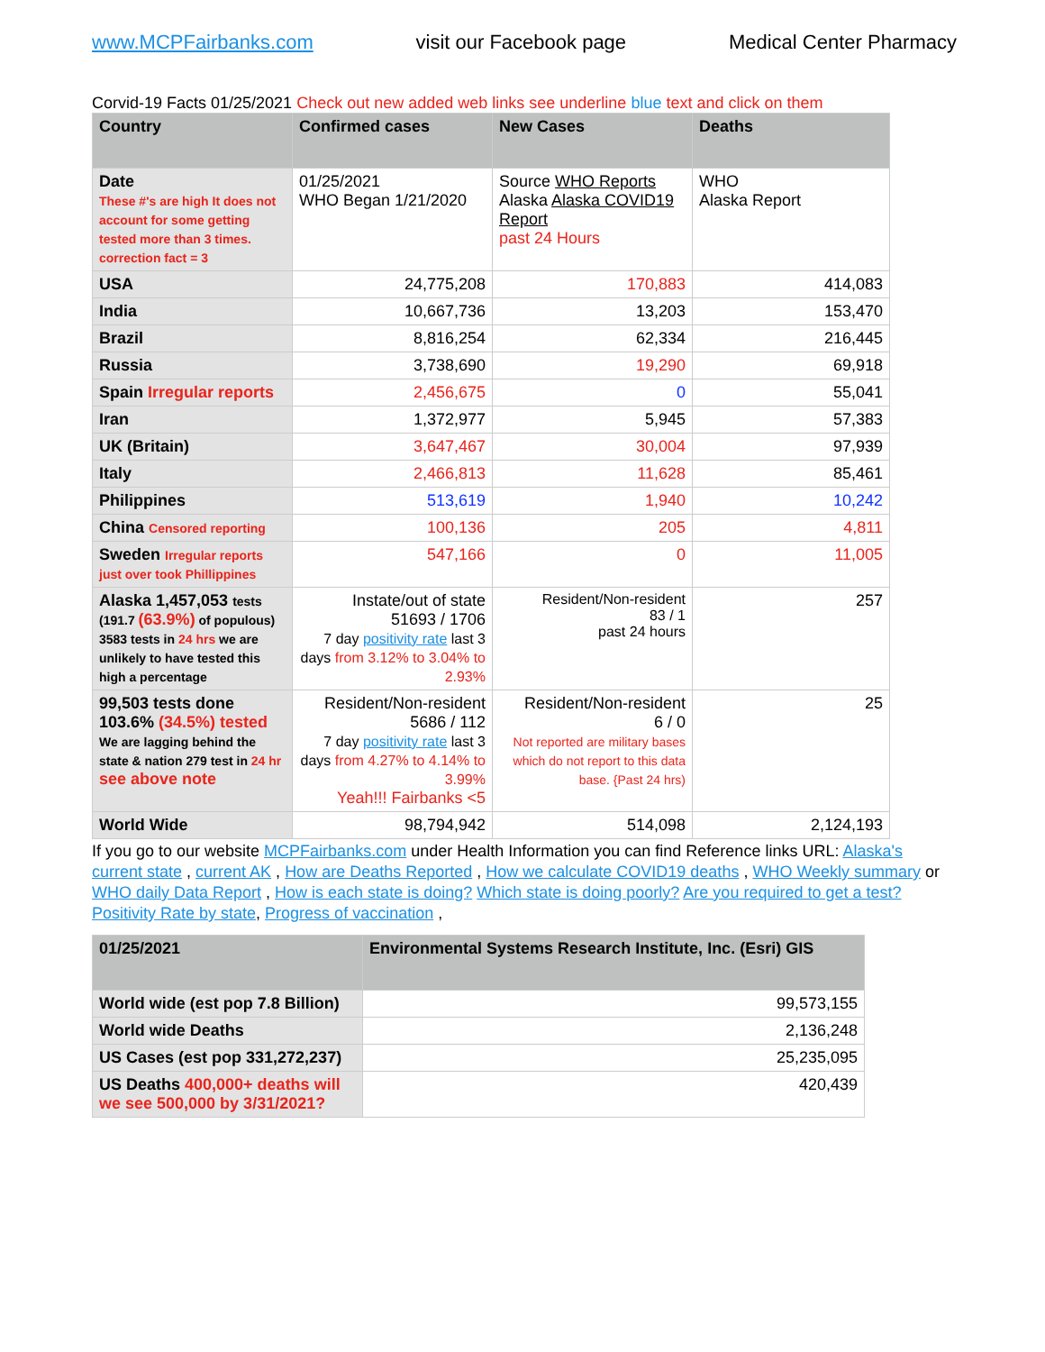www.MCPFairbanks.com visit our Facebook page Medical Center Pharmacy
Corvid-19 Facts 01/25/2021 Check out new added web links see underline blue text and click on them
| Country | Confirmed cases | New Cases | Deaths |
| --- | --- | --- | --- |
| Date These #'s are high It does not account for some getting tested more than 3 times. correction fact = 3 | 01/25/2021 WHO Began 1/21/2020 | Source WHO Reports Alaska Alaska COVID19 Report past 24 Hours | WHO Alaska Report |
| USA | 24,775,208 | 170,883 | 414,083 |
| India | 10,667,736 | 13,203 | 153,470 |
| Brazil | 8,816,254 | 62,334 | 216,445 |
| Russia | 3,738,690 | 19,290 | 69,918 |
| Spain Irregular reports | 2,456,675 | 0 | 55,041 |
| Iran | 1,372,977 | 5,945 | 57,383 |
| UK (Britain) | 3,647,467 | 30,004 | 97,939 |
| Italy | 2,466,813 | 11,628 | 85,461 |
| Philippines | 513,619 | 1,940 | 10,242 |
| China Censored reporting | 100,136 | 205 | 4,811 |
| Sweden Irregular reports just over took Phillippines | 547,166 | 0 | 11,005 |
| Alaska 1,457,053 tests (191.7 (63.9%) of populous) 3583 tests in 24 hrs we are unlikely to have tested this high a percentage | Instate/out of state 51693 / 1706 7 day positivity rate last 3 days from 3.12% to 3.04% to 2.93% | Resident/Non-resident 83 / 1 past 24 hours | 257 |
| 99,503 tests done 103.6% (34.5%) tested We are lagging behind the state & nation 279 test in 24 hr see above note | Resident/Non-resident 5686 / 112 7 day positivity rate last 3 days from 4.27% to 4.14% to 3.99% Yeah!!! Fairbanks <5 | Resident/Non-resident 6 / 0 Not reported are military bases which do not report to this data base. {Past 24 hrs) | 25 |
| World Wide | 98,794,942 | 514,098 | 2,124,193 |
If you go to our website MCPFairbanks.com under Health Information you can find Reference links URL: Alaska's current state , current AK , How are Deaths Reported , How we calculate COVID19 deaths , WHO Weekly summary or WHO daily Data Report , How is each state is doing? Which state is doing poorly? Are you required to get a test? Positivity Rate by state, Progress of vaccination ,
| 01/25/2021 | Environmental Systems Research Institute, Inc. (Esri) GIS |
| --- | --- |
| World wide (est pop 7.8 Billion) | 99,573,155 |
| World wide Deaths | 2,136,248 |
| US Cases (est pop 331,272,237) | 25,235,095 |
| US Deaths 400,000+ deaths will we see 500,000 by 3/31/2021? | 420,439 |